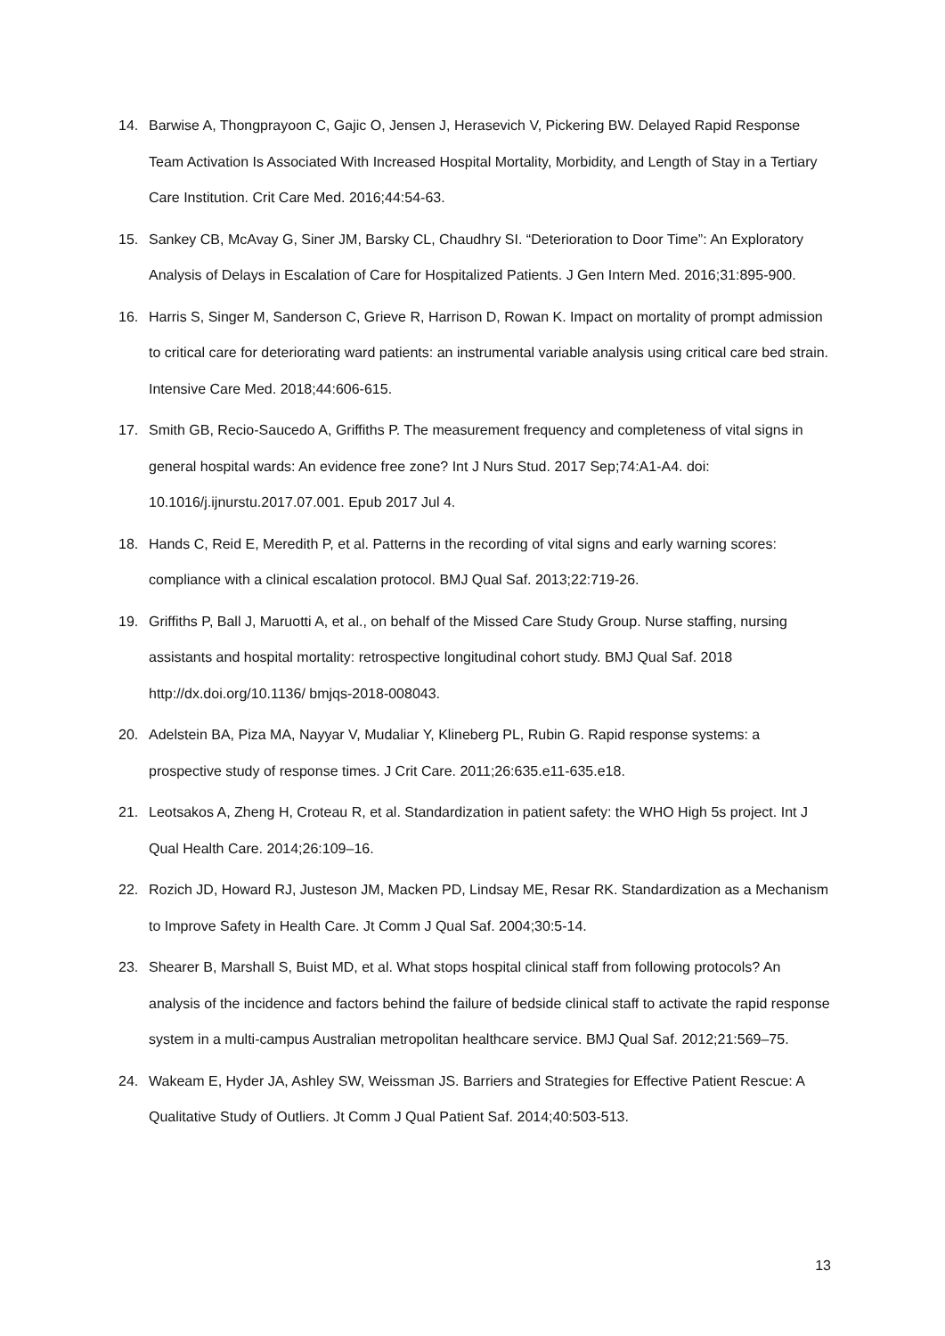14. Barwise A, Thongprayoon C, Gajic O, Jensen J, Herasevich V, Pickering BW. Delayed Rapid Response Team Activation Is Associated With Increased Hospital Mortality, Morbidity, and Length of Stay in a Tertiary Care Institution. Crit Care Med. 2016;44:54-63.
15. Sankey CB, McAvay G, Siner JM, Barsky CL, Chaudhry SI. “Deterioration to Door Time”: An Exploratory Analysis of Delays in Escalation of Care for Hospitalized Patients. J Gen Intern Med. 2016;31:895-900.
16. Harris S, Singer M, Sanderson C, Grieve R, Harrison D, Rowan K. Impact on mortality of prompt admission to critical care for deteriorating ward patients: an instrumental variable analysis using critical care bed strain. Intensive Care Med. 2018;44:606-615.
17. Smith GB, Recio-Saucedo A, Griffiths P. The measurement frequency and completeness of vital signs in general hospital wards: An evidence free zone? Int J Nurs Stud. 2017 Sep;74:A1-A4. doi: 10.1016/j.ijnurstu.2017.07.001. Epub 2017 Jul 4.
18. Hands C, Reid E, Meredith P, et al. Patterns in the recording of vital signs and early warning scores: compliance with a clinical escalation protocol. BMJ Qual Saf. 2013;22:719-26.
19. Griffiths P, Ball J, Maruotti A, et al., on behalf of the Missed Care Study Group. Nurse staffing, nursing assistants and hospital mortality: retrospective longitudinal cohort study. BMJ Qual Saf. 2018 http://dx.doi.org/10.1136/ bmjqs-2018-008043.
20. Adelstein BA, Piza MA, Nayyar V, Mudaliar Y, Klineberg PL, Rubin G. Rapid response systems: a prospective study of response times. J Crit Care. 2011;26:635.e11-635.e18.
21. Leotsakos A, Zheng H, Croteau R, et al. Standardization in patient safety: the WHO High 5s project. Int J Qual Health Care. 2014;26:109–16.
22. Rozich JD, Howard RJ, Justeson JM, Macken PD, Lindsay ME, Resar RK. Standardization as a Mechanism to Improve Safety in Health Care. Jt Comm J Qual Saf. 2004;30:5-14.
23. Shearer B, Marshall S, Buist MD, et al. What stops hospital clinical staff from following protocols? An analysis of the incidence and factors behind the failure of bedside clinical staff to activate the rapid response system in a multi-campus Australian metropolitan healthcare service. BMJ Qual Saf. 2012;21:569–75.
24. Wakeam E, Hyder JA, Ashley SW, Weissman JS. Barriers and Strategies for Effective Patient Rescue: A Qualitative Study of Outliers. Jt Comm J Qual Patient Saf. 2014;40:503-513.
13